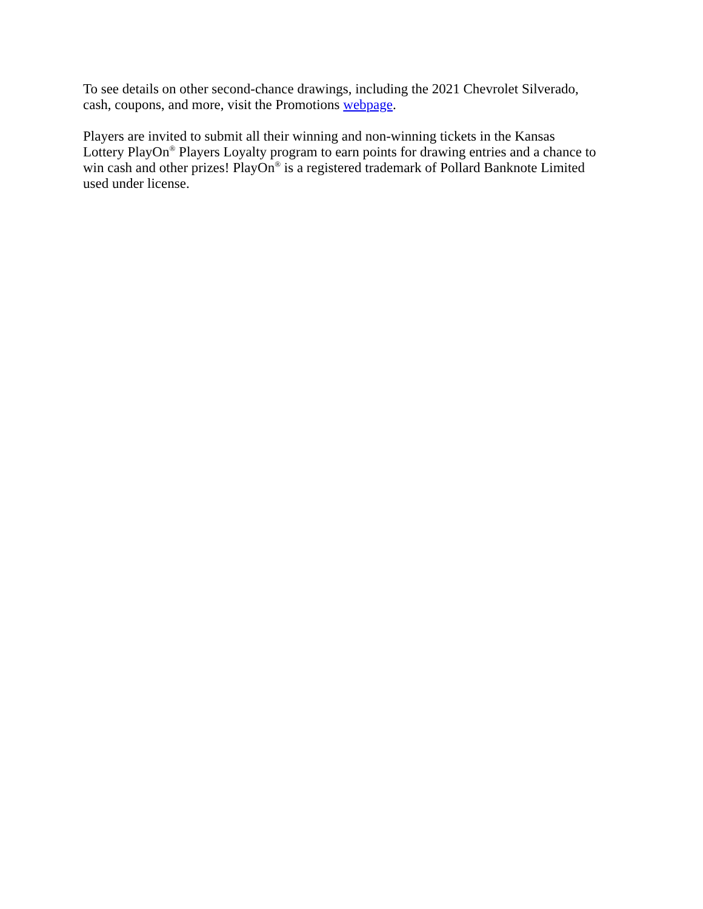To see details on other second-chance drawings, including the 2021 Chevrolet Silverado,
cash, coupons, and more, visit the Promotions webpage.
Players are invited to submit all their winning and non-winning tickets in the Kansas
Lottery PlayOn<sup>®</sup> Players Loyalty program to earn points for drawing entries and a chance to
win cash and other prizes! PlayOn<sup>®</sup> is a registered trademark of Pollard Banknote Limited
used under license.